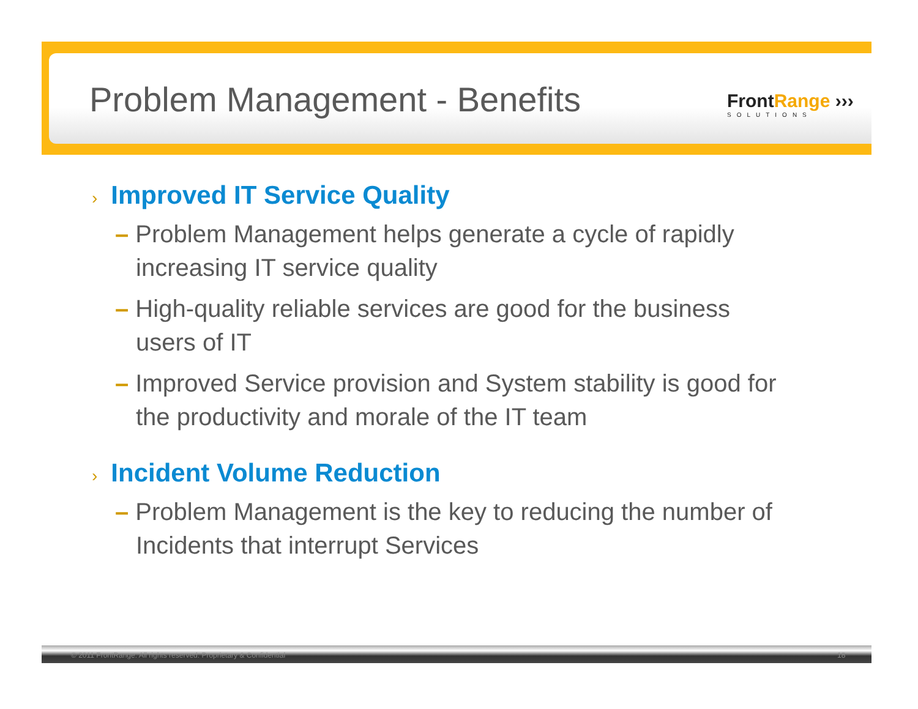Problem Management - Benefits FrontRange ›››
SOLUTIONS
› Improved IT Service Quality
– Problem Management helps generate a cycle of rapidly increasing IT service quality
– High-quality reliable services are good for the business users of IT
– Improved Service provision and System stability is good for the productivity and morale of the IT team
› Incident Volume Reduction
– Problem Management is the key to reducing the number of Incidents that interrupt Services
© 2011 FrontRange. All rights reserved. Proprietary & Confidential 18